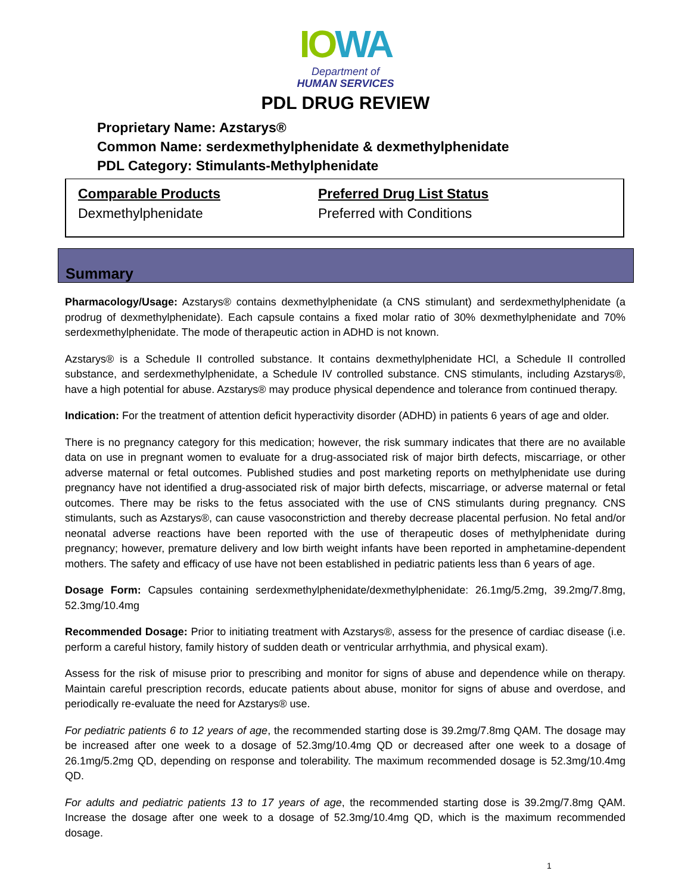IO WA
Department of
HUMAN SERVICES
PDL DRUG REVIEW
Proprietary Name: Azstarys®
Common Name: serdexmethylphenidate & dexmethylphenidate
PDL Category: Stimulants-Methylphenidate
Comparable Products
Dexmethylphenidate
Preferred Drug List Status
Preferred with Conditions
Summary
Pharmacology/Usage: Azstarys® contains dexmethylphenidate (a CNS stimulant) and serdexmethylphenidate (a prodrug of dexmethylphenidate). Each capsule contains a fixed molar ratio of 30% dexmethylphenidate and 70% serdexmethylphenidate. The mode of therapeutic action in ADHD is not known.
Azstarys® is a Schedule II controlled substance. It contains dexmethylphenidate HCl, a Schedule II controlled substance, and serdexmethylphenidate, a Schedule IV controlled substance. CNS stimulants, including Azstarys®, have a high potential for abuse. Azstarys® may produce physical dependence and tolerance from continued therapy.
Indication: For the treatment of attention deficit hyperactivity disorder (ADHD) in patients 6 years of age and older.
There is no pregnancy category for this medication; however, the risk summary indicates that there are no available data on use in pregnant women to evaluate for a drug-associated risk of major birth defects, miscarriage, or other adverse maternal or fetal outcomes. Published studies and post marketing reports on methylphenidate use during pregnancy have not identified a drug-associated risk of major birth defects, miscarriage, or adverse maternal or fetal outcomes. There may be risks to the fetus associated with the use of CNS stimulants during pregnancy. CNS stimulants, such as Azstarys®, can cause vasoconstriction and thereby decrease placental perfusion. No fetal and/or neonatal adverse reactions have been reported with the use of therapeutic doses of methylphenidate during pregnancy; however, premature delivery and low birth weight infants have been reported in amphetamine-dependent mothers. The safety and efficacy of use have not been established in pediatric patients less than 6 years of age.
Dosage Form: Capsules containing serdexmethylphenidate/dexmethylphenidate: 26.1mg/5.2mg, 39.2mg/7.8mg, 52.3mg/10.4mg
Recommended Dosage: Prior to initiating treatment with Azstarys®, assess for the presence of cardiac disease (i.e. perform a careful history, family history of sudden death or ventricular arrhythmia, and physical exam).
Assess for the risk of misuse prior to prescribing and monitor for signs of abuse and dependence while on therapy. Maintain careful prescription records, educate patients about abuse, monitor for signs of abuse and overdose, and periodically re-evaluate the need for Azstarys® use.
For pediatric patients 6 to 12 years of age, the recommended starting dose is 39.2mg/7.8mg QAM. The dosage may be increased after one week to a dosage of 52.3mg/10.4mg QD or decreased after one week to a dosage of 26.1mg/5.2mg QD, depending on response and tolerability. The maximum recommended dosage is 52.3mg/10.4mg QD.
For adults and pediatric patients 13 to 17 years of age, the recommended starting dose is 39.2mg/7.8mg QAM. Increase the dosage after one week to a dosage of 52.3mg/10.4mg QD, which is the maximum recommended dosage.
1